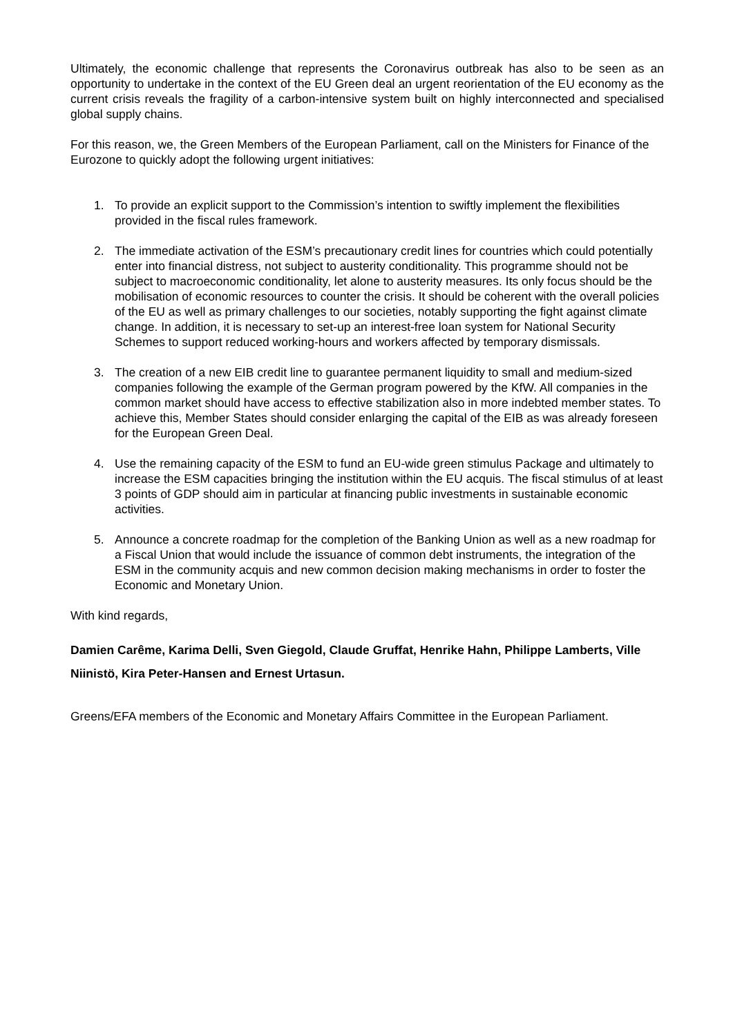Ultimately, the economic challenge that represents the Coronavirus outbreak has also to be seen as an opportunity to undertake in the context of the EU Green deal an urgent reorientation of the EU economy as the current crisis reveals the fragility of a carbon-intensive system built on highly interconnected and specialised global supply chains.
For this reason, we, the Green Members of the European Parliament, call on the Ministers for Finance of the Eurozone to quickly adopt the following urgent initiatives:
1. To provide an explicit support to the Commission’s intention to swiftly implement the flexibilities provided in the fiscal rules framework.
2. The immediate activation of the ESM’s precautionary credit lines for countries which could potentially enter into financial distress, not subject to austerity conditionality. This programme should not be subject to macroeconomic conditionality, let alone to austerity measures. Its only focus should be the mobilisation of economic resources to counter the crisis. It should be coherent with the overall policies of the EU as well as primary challenges to our societies, notably supporting the fight against climate change. In addition, it is necessary to set-up an interest-free loan system for National Security Schemes to support reduced working-hours and workers affected by temporary dismissals.
3. The creation of a new EIB credit line to guarantee permanent liquidity to small and medium-sized companies following the example of the German program powered by the KfW. All companies in the common market should have access to effective stabilization also in more indebted member states. To achieve this, Member States should consider enlarging the capital of the EIB as was already foreseen for the European Green Deal.
4. Use the remaining capacity of the ESM to fund an EU-wide green stimulus Package and ultimately to increase the ESM capacities bringing the institution within the EU acquis. The fiscal stimulus of at least 3 points of GDP should aim in particular at financing public investments in sustainable economic activities.
5. Announce a concrete roadmap for the completion of the Banking Union as well as a new roadmap for a Fiscal Union that would include the issuance of common debt instruments, the integration of the ESM in the community acquis and new common decision making mechanisms in order to foster the Economic and Monetary Union.
With kind regards,
Damien Carême, Karima Delli, Sven Giegold, Claude Gruffat, Henrike Hahn, Philippe Lamberts, Ville Niinistö, Kira Peter-Hansen and Ernest Urtasun.
Greens/EFA members of the Economic and Monetary Affairs Committee in the European Parliament.